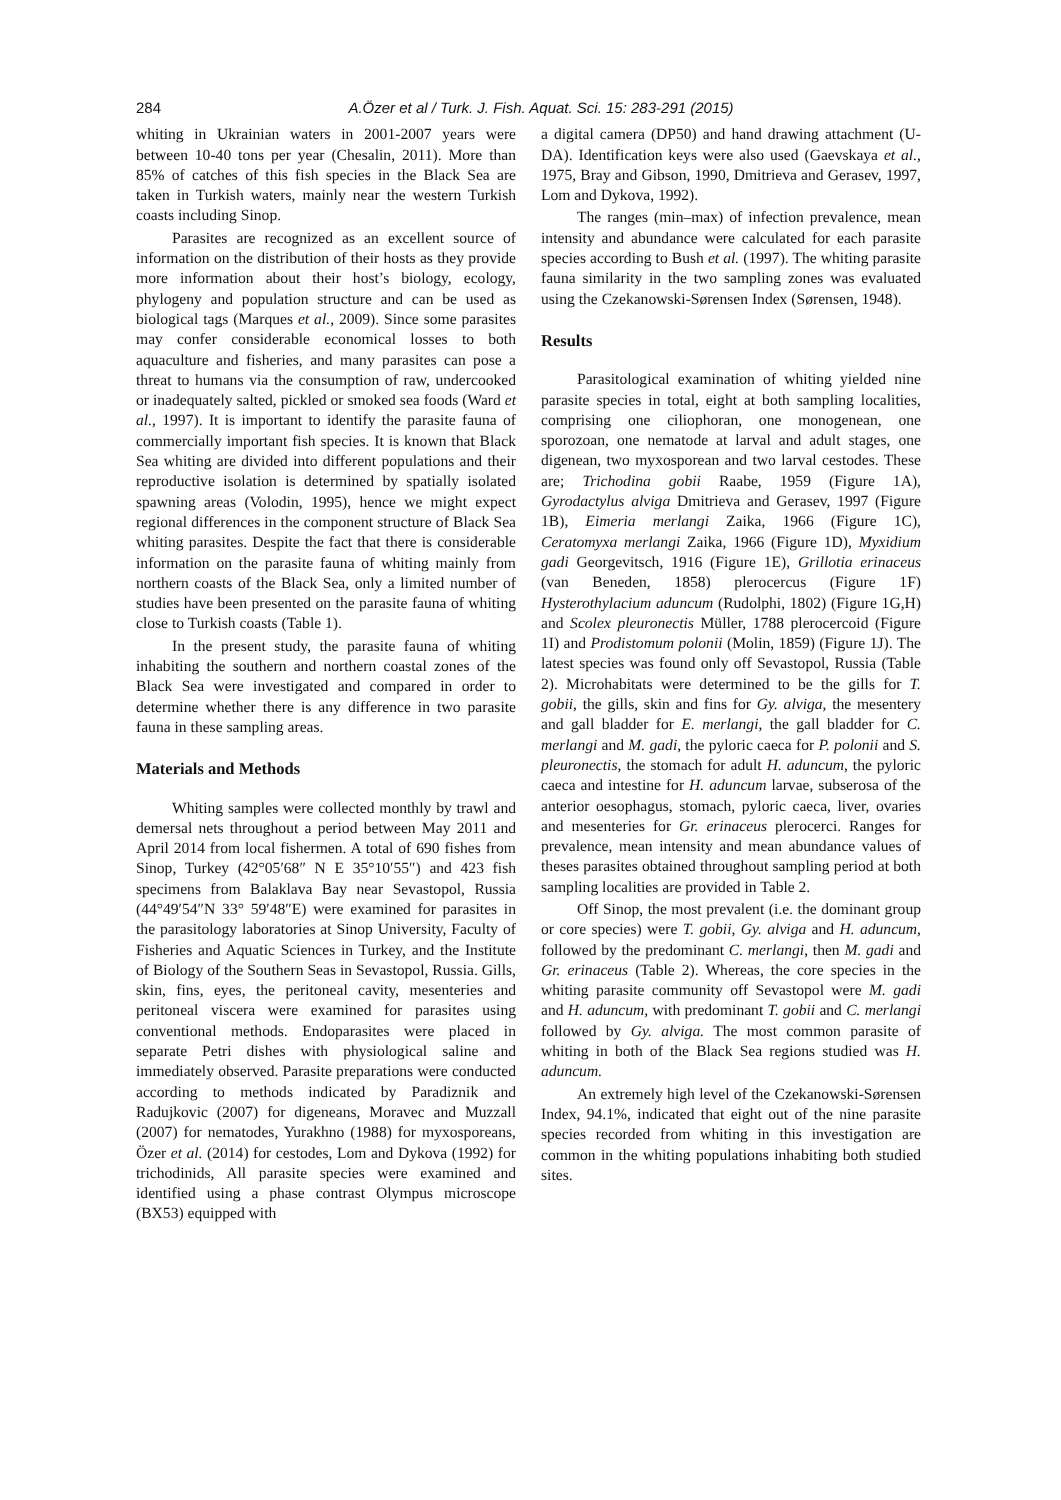284 A.Özer et al / Turk. J. Fish. Aquat. Sci. 15: 283-291 (2015)
whiting in Ukrainian waters in 2001-2007 years were between 10-40 tons per year (Chesalin, 2011). More than 85% of catches of this fish species in the Black Sea are taken in Turkish waters, mainly near the western Turkish coasts including Sinop.
Parasites are recognized as an excellent source of information on the distribution of their hosts as they provide more information about their host’s biology, ecology, phylogeny and population structure and can be used as biological tags (Marques et al., 2009). Since some parasites may confer considerable economical losses to both aquaculture and fisheries, and many parasites can pose a threat to humans via the consumption of raw, undercooked or inadequately salted, pickled or smoked sea foods (Ward et al., 1997). It is important to identify the parasite fauna of commercially important fish species. It is known that Black Sea whiting are divided into different populations and their reproductive isolation is determined by spatially isolated spawning areas (Volodin, 1995), hence we might expect regional differences in the component structure of Black Sea whiting parasites. Despite the fact that there is considerable information on the parasite fauna of whiting mainly from northern coasts of the Black Sea, only a limited number of studies have been presented on the parasite fauna of whiting close to Turkish coasts (Table 1).
In the present study, the parasite fauna of whiting inhabiting the southern and northern coastal zones of the Black Sea were investigated and compared in order to determine whether there is any difference in two parasite fauna in these sampling areas.
Materials and Methods
Whiting samples were collected monthly by trawl and demersal nets throughout a period between May 2011 and April 2014 from local fishermen. A total of 690 fishes from Sinop, Turkey (42°05′68″ N E 35°10′55″) and 423 fish specimens from Balaklava Bay near Sevastopol, Russia (44°49′54″N 33° 59′48″E) were examined for parasites in the parasitology laboratories at Sinop University, Faculty of Fisheries and Aquatic Sciences in Turkey, and the Institute of Biology of the Southern Seas in Sevastopol, Russia. Gills, skin, fins, eyes, the peritoneal cavity, mesenteries and peritoneal viscera were examined for parasites using conventional methods. Endoparasites were placed in separate Petri dishes with physiological saline and immediately observed. Parasite preparations were conducted according to methods indicated by Paradiznik and Radujkovic (2007) for digeneans, Moravec and Muzzall (2007) for nematodes, Yurakhno (1988) for myxosporeans, Özer et al. (2014) for cestodes, Lom and Dykova (1992) for trichodinids, All parasite species were examined and identified using a phase contrast Olympus microscope (BX53) equipped with
a digital camera (DP50) and hand drawing attachment (U-DA). Identification keys were also used (Gaevskaya et al., 1975, Bray and Gibson, 1990, Dmitrieva and Gerasev, 1997, Lom and Dykova, 1992).
The ranges (min–max) of infection prevalence, mean intensity and abundance were calculated for each parasite species according to Bush et al. (1997). The whiting parasite fauna similarity in the two sampling zones was evaluated using the Czekanowski-Sørensen Index (Sørensen, 1948).
Results
Parasitological examination of whiting yielded nine parasite species in total, eight at both sampling localities, comprising one ciliophoran, one monogenean, one sporozoan, one nematode at larval and adult stages, one digenean, two myxosporean and two larval cestodes. These are; Trichodina gobii Raabe, 1959 (Figure 1A), Gyrodactylus alviga Dmitrieva and Gerasev, 1997 (Figure 1B), Eimeria merlangi Zaika, 1966 (Figure 1C), Ceratomyxa merlangi Zaika, 1966 (Figure 1D), Myxidium gadi Georgevitsch, 1916 (Figure 1E), Grillotia erinaceus (van Beneden, 1858) plerocercus (Figure 1F) Hysterothylacium aduncum (Rudolphi, 1802) (Figure 1G,H) and Scolex pleuronectis Müller, 1788 plerocercoid (Figure 1I) and Prodistomum polonii (Molin, 1859) (Figure 1J). The latest species was found only off Sevastopol, Russia (Table 2). Microhabitats were determined to be the gills for T. gobii, the gills, skin and fins for Gy. alviga, the mesentery and gall bladder for E. merlangi, the gall bladder for C. merlangi and M. gadi, the pyloric caeca for P. polonii and S. pleuronectis, the stomach for adult H. aduncum, the pyloric caeca and intestine for H. aduncum larvae, subserosa of the anterior oesophagus, stomach, pyloric caeca, liver, ovaries and mesenteries for Gr. erinaceus plerocerci. Ranges for prevalence, mean intensity and mean abundance values of theses parasites obtained throughout sampling period at both sampling localities are provided in Table 2.
Off Sinop, the most prevalent (i.e. the dominant group or core species) were T. gobii, Gy. alviga and H. aduncum, followed by the predominant C. merlangi, then M. gadi and Gr. erinaceus (Table 2). Whereas, the core species in the whiting parasite community off Sevastopol were M. gadi and H. aduncum, with predominant T. gobii and C. merlangi followed by Gy. alviga. The most common parasite of whiting in both of the Black Sea regions studied was H. aduncum.
An extremely high level of the Czekanowski-Sørensen Index, 94.1%, indicated that eight out of the nine parasite species recorded from whiting in this investigation are common in the whiting populations inhabiting both studied sites.